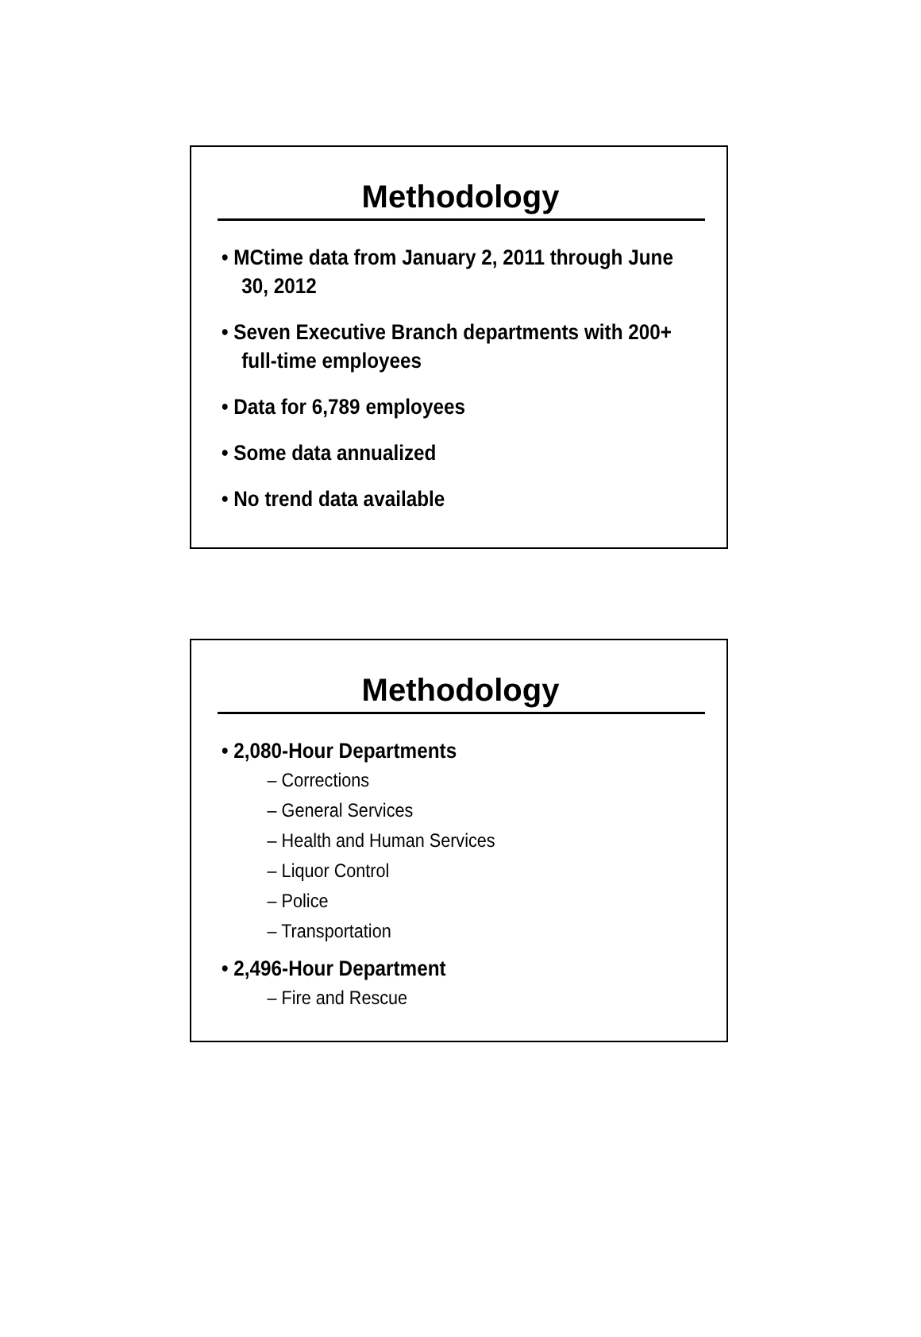Methodology
• MCtime data from January 2, 2011 through June 30, 2012
• Seven Executive Branch departments with 200+ full-time employees
• Data for 6,789 employees
• Some data annualized
• No trend data available
Methodology
• 2,080-Hour Departments
– Corrections
– General Services
– Health and Human Services
– Liquor Control
– Police
– Transportation
• 2,496-Hour Department
– Fire and Rescue